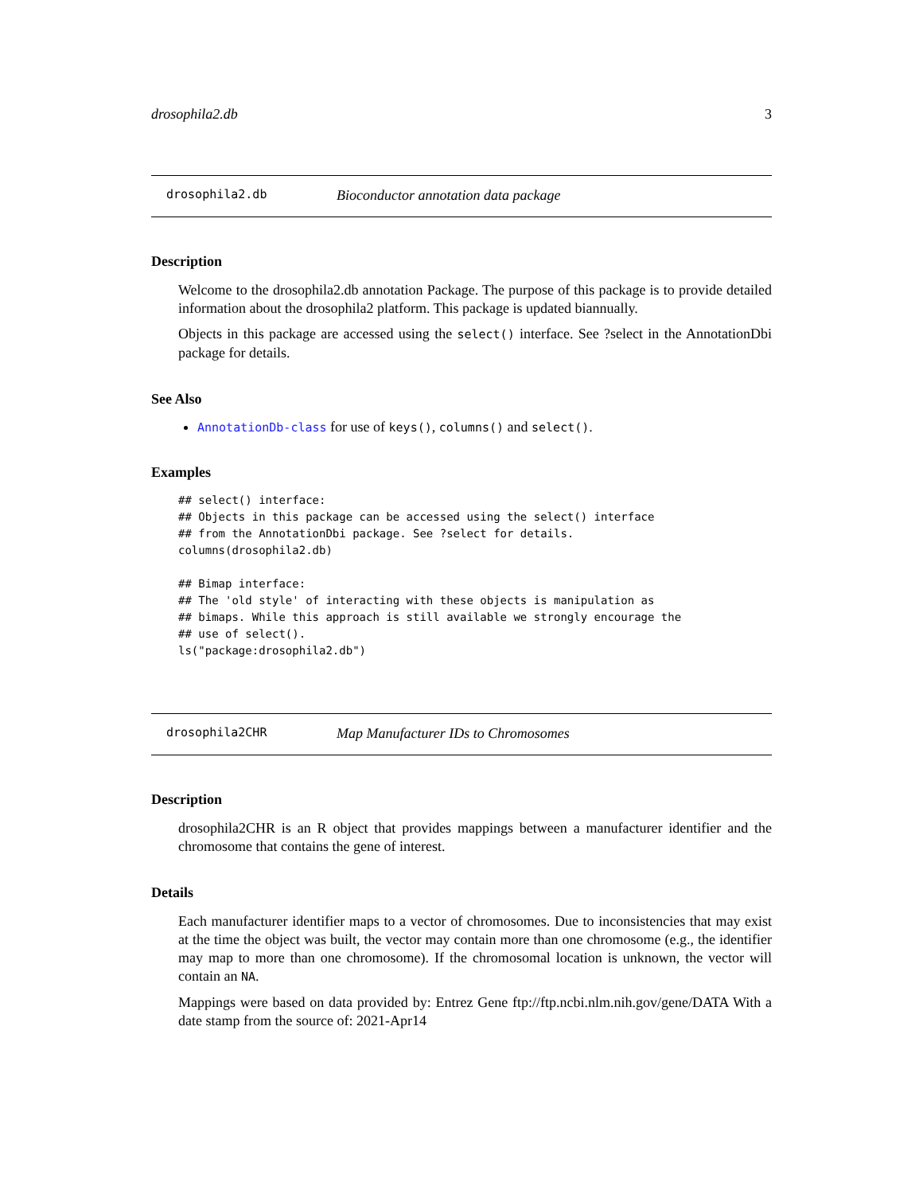drosophila2.db 3
drosophila2.db Bioconductor annotation data package
Description
Welcome to the drosophila2.db annotation Package. The purpose of this package is to provide detailed information about the drosophila2 platform. This package is updated biannually.
Objects in this package are accessed using the select() interface. See ?select in the AnnotationDbi package for details.
See Also
AnnotationDb-class for use of keys(), columns() and select().
Examples
## select() interface:
## Objects in this package can be accessed using the select() interface
## from the AnnotationDbi package. See ?select for details.
columns(drosophila2.db)

## Bimap interface:
## The 'old style' of interacting with these objects is manipulation as
## bimaps. While this approach is still available we strongly encourage the
## use of select().
ls("package:drosophila2.db")
drosophila2CHR Map Manufacturer IDs to Chromosomes
Description
drosophila2CHR is an R object that provides mappings between a manufacturer identifier and the chromosome that contains the gene of interest.
Details
Each manufacturer identifier maps to a vector of chromosomes. Due to inconsistencies that may exist at the time the object was built, the vector may contain more than one chromosome (e.g., the identifier may map to more than one chromosome). If the chromosomal location is unknown, the vector will contain an NA.
Mappings were based on data provided by: Entrez Gene ftp://ftp.ncbi.nlm.nih.gov/gene/DATA With a date stamp from the source of: 2021-Apr14